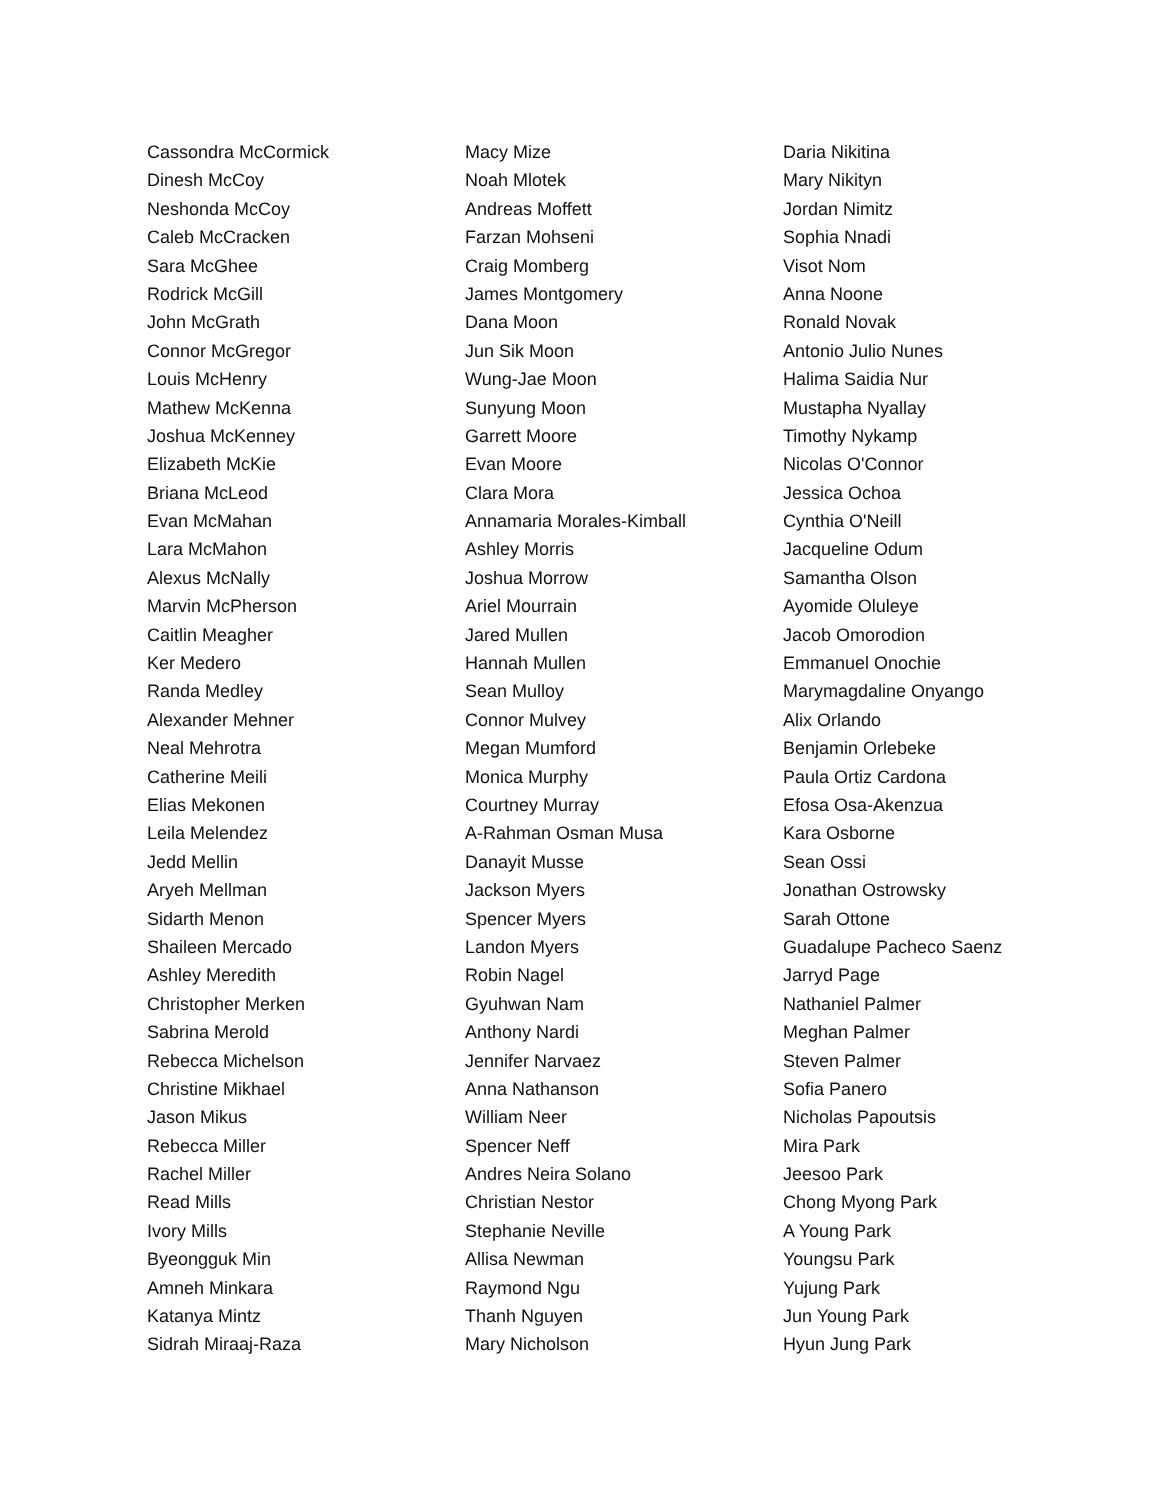Cassondra McCormick
Dinesh McCoy
Neshonda McCoy
Caleb McCracken
Sara McGhee
Rodrick McGill
John McGrath
Connor McGregor
Louis McHenry
Mathew McKenna
Joshua McKenney
Elizabeth McKie
Briana McLeod
Evan McMahan
Lara McMahon
Alexus McNally
Marvin McPherson
Caitlin Meagher
Ker Medero
Randa Medley
Alexander Mehner
Neal Mehrotra
Catherine Meili
Elias Mekonen
Leila Melendez
Jedd Mellin
Aryeh Mellman
Sidarth Menon
Shaileen Mercado
Ashley Meredith
Christopher Merken
Sabrina Merold
Rebecca Michelson
Christine Mikhael
Jason Mikus
Rebecca Miller
Rachel Miller
Read Mills
Ivory Mills
Byeongguk Min
Amneh Minkara
Katanya Mintz
Sidrah Miraaj-Raza
Macy Mize
Noah Mlotek
Andreas Moffett
Farzan Mohseni
Craig Momberg
James Montgomery
Dana Moon
Jun Sik Moon
Wung-Jae Moon
Sunyung Moon
Garrett Moore
Evan Moore
Clara Mora
Annamaria Morales-Kimball
Ashley Morris
Joshua Morrow
Ariel Mourrain
Jared Mullen
Hannah Mullen
Sean Mulloy
Connor Mulvey
Megan Mumford
Monica Murphy
Courtney Murray
A-Rahman Osman Musa
Danayit Musse
Jackson Myers
Spencer Myers
Landon Myers
Robin Nagel
Gyuhwan Nam
Anthony Nardi
Jennifer Narvaez
Anna Nathanson
William Neer
Spencer Neff
Andres Neira Solano
Christian Nestor
Stephanie Neville
Allisa Newman
Raymond Ngu
Thanh Nguyen
Mary Nicholson
Daria Nikitina
Mary Nikityn
Jordan Nimitz
Sophia Nnadi
Visot Nom
Anna Noone
Ronald Novak
Antonio Julio Nunes
Halima Saidia Nur
Mustapha Nyallay
Timothy Nykamp
Nicolas O'Connor
Jessica Ochoa
Cynthia O'Neill
Jacqueline Odum
Samantha Olson
Ayomide Oluleye
Jacob Omorodion
Emmanuel Onochie
Marymagdaline Onyango
Alix Orlando
Benjamin Orlebeke
Paula Ortiz Cardona
Efosa Osa-Akenzua
Kara Osborne
Sean Ossi
Jonathan Ostrowsky
Sarah Ottone
Guadalupe Pacheco Saenz
Jarryd Page
Nathaniel Palmer
Meghan Palmer
Steven Palmer
Sofia Panero
Nicholas Papoutsis
Mira Park
Jeesoo Park
Chong Myong Park
A Young Park
Youngsu Park
Yujung Park
Jun Young Park
Hyun Jung Park